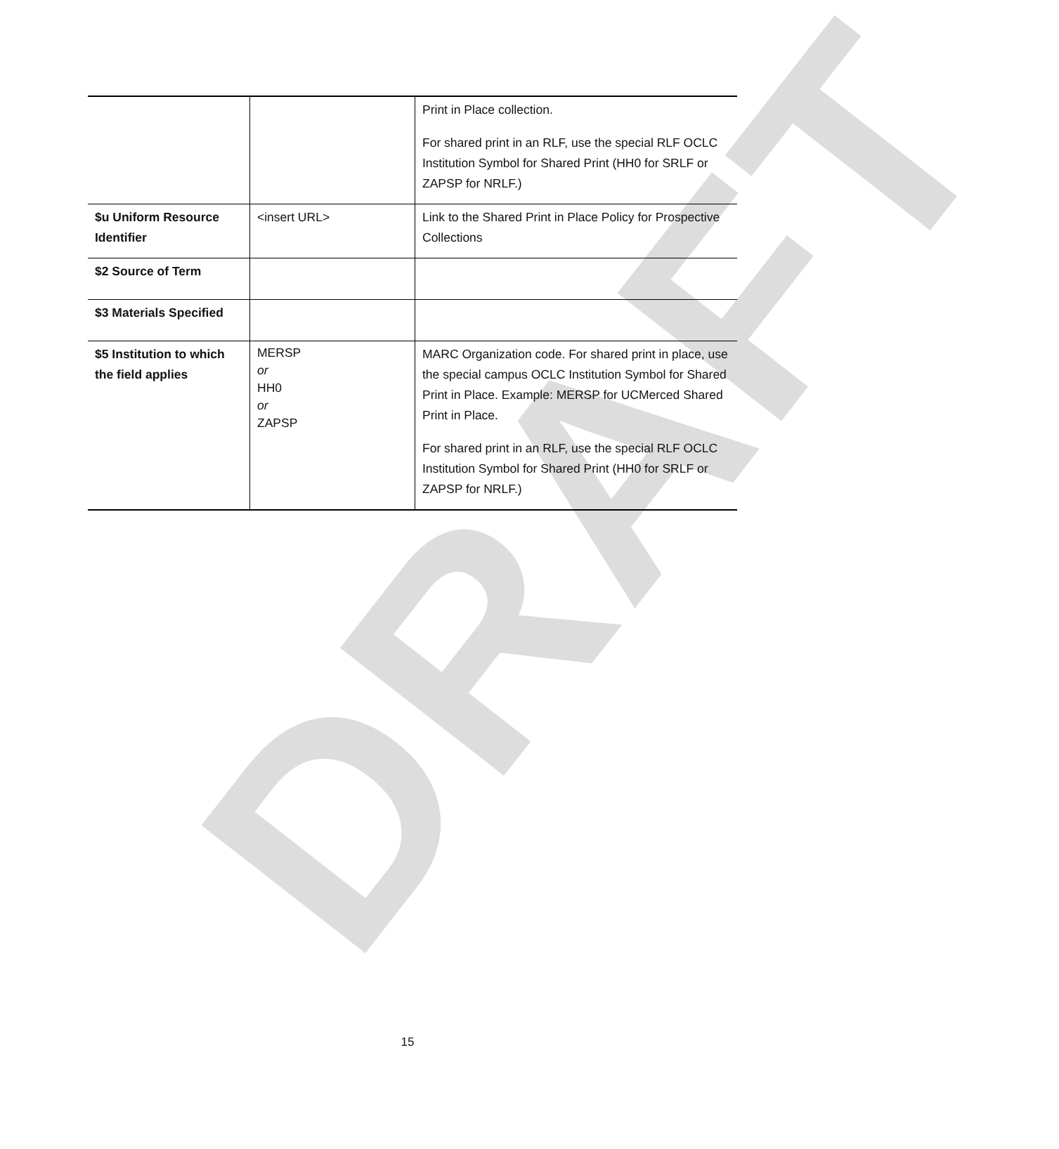DRAFT
| | | Print in Place collection. For shared print in an RLF, use the special RLF OCLC Institution Symbol for Shared Print (HH0 for SRLF or ZAPSP for NRLF.) |
| $u Uniform Resource Identifier | <insert URL> | Link to the Shared Print in Place Policy for Prospective Collections |
| $2 Source of Term | | |
| $3 Materials Specified | | |
| $5 Institution to which the field applies | MERSP or HH0 or ZAPSP | MARC Organization code. For shared print in place, use the special campus OCLC Institution Symbol for Shared Print in Place. Example: MERSP for UCMerced Shared Print in Place. For shared print in an RLF, use the special RLF OCLC Institution Symbol for Shared Print (HH0 for SRLF or ZAPSP for NRLF.) |
15